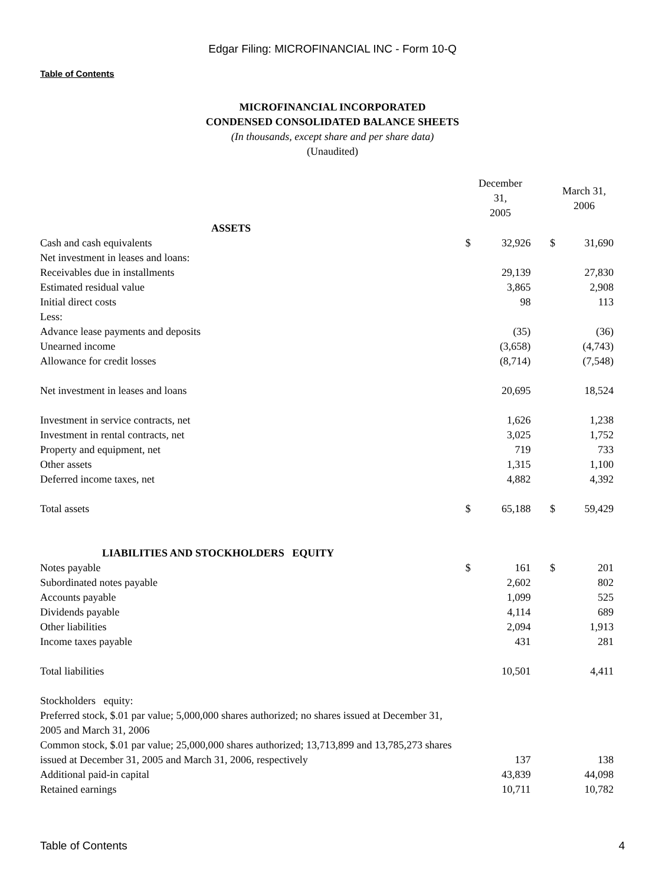Edgar Filing: MICROFINANCIAL INC - Form 10-Q
Table of Contents
MICROFINANCIAL INCORPORATED
CONDENSED CONSOLIDATED BALANCE SHEETS
(In thousands, except share and per share data)
(Unaudited)
| | December 31, 2005 | | | March 31, 2006 | |
| --- | --- | --- | --- | --- | --- |
| ASSETS | | | | | |
| Cash and cash equivalents | $ | 32,926 | | $ | 31,690 |
| Net investment in leases and loans: | | | | | |
| Receivables due in installments | | 29,139 | | | 27,830 |
| Estimated residual value | | 3,865 | | | 2,908 |
| Initial direct costs | | 98 | | | 113 |
| Less: | | | | | |
| Advance lease payments and deposits | | (35) | | | (36) |
| Unearned income | | (3,658) | | | (4,743) |
| Allowance for credit losses | | (8,714) | | | (7,548) |
| Net investment in leases and loans | | 20,695 | | | 18,524 |
| Investment in service contracts, net | | 1,626 | | | 1,238 |
| Investment in rental contracts, net | | 3,025 | | | 1,752 |
| Property and equipment, net | | 719 | | | 733 |
| Other assets | | 1,315 | | | 1,100 |
| Deferred income taxes, net | | 4,882 | | | 4,392 |
| Total assets | $ | 65,188 | | $ | 59,429 |
| LIABILITIES AND STOCKHOLDERS EQUITY | | | | | |
| Notes payable | $ | 161 | | $ | 201 |
| Subordinated notes payable | | 2,602 | | | 802 |
| Accounts payable | | 1,099 | | | 525 |
| Dividends payable | | 4,114 | | | 689 |
| Other liabilities | | 2,094 | | | 1,913 |
| Income taxes payable | | 431 | | | 281 |
| Total liabilities | | 10,501 | | | 4,411 |
| Stockholders equity: | | | | | |
| Preferred stock, $.01 par value; 5,000,000 shares authorized; no shares issued at December 31, 2005 and March 31, 2006 | | | | | |
| Common stock, $.01 par value; 25,000,000 shares authorized; 13,713,899 and 13,785,273 shares issued at December 31, 2005 and March 31, 2006, respectively | | 137 | | | 138 |
| Additional paid-in capital | | 43,839 | | | 44,098 |
| Retained earnings | | 10,711 | | | 10,782 |
Table of Contents 4